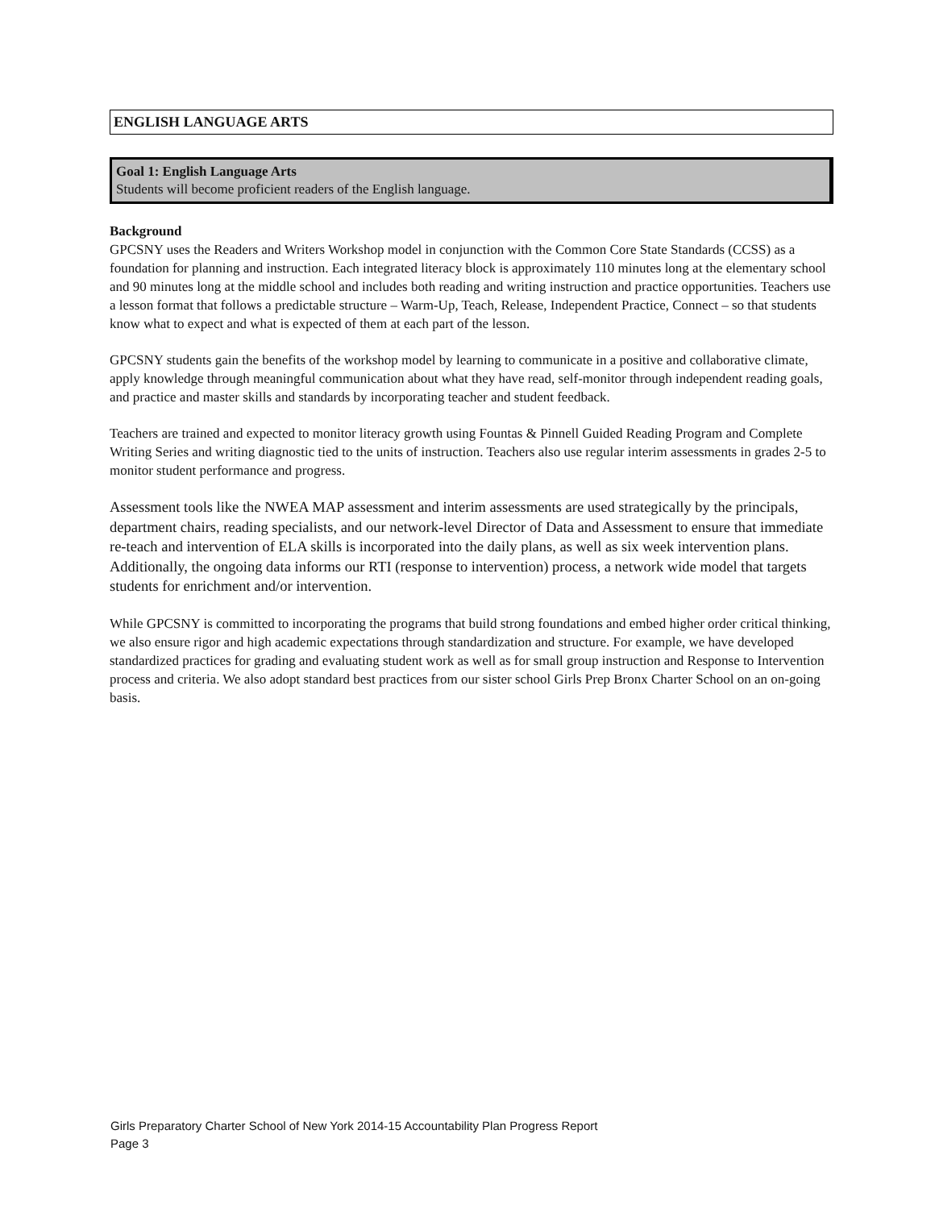ENGLISH LANGUAGE ARTS
Goal 1: English Language Arts
Students will become proficient readers of the English language.
Background
GPCSNY uses the Readers and Writers Workshop model in conjunction with the Common Core State Standards (CCSS) as a foundation for planning and instruction. Each integrated literacy block is approximately 110 minutes long at the elementary school and 90 minutes long at the middle school and includes both reading and writing instruction and practice opportunities. Teachers use a lesson format that follows a predictable structure – Warm-Up, Teach, Release, Independent Practice, Connect – so that students know what to expect and what is expected of them at each part of the lesson.
GPCSNY students gain the benefits of the workshop model by learning to communicate in a positive and collaborative climate, apply knowledge through meaningful communication about what they have read, self-monitor through independent reading goals, and practice and master skills and standards by incorporating teacher and student feedback.
Teachers are trained and expected to monitor literacy growth using Fountas & Pinnell Guided Reading Program and Complete Writing Series and writing diagnostic tied to the units of instruction. Teachers also use regular interim assessments in grades 2-5 to monitor student performance and progress.
Assessment tools like the NWEA MAP assessment and interim assessments are used strategically by the principals, department chairs, reading specialists, and our network-level Director of Data and Assessment to ensure that immediate re-teach and intervention of ELA skills is incorporated into the daily plans, as well as six week intervention plans. Additionally, the ongoing data informs our RTI (response to intervention) process, a network wide model that targets students for enrichment and/or intervention.
While GPCSNY is committed to incorporating the programs that build strong foundations and embed higher order critical thinking, we also ensure rigor and high academic expectations through standardization and structure. For example, we have developed standardized practices for grading and evaluating student work as well as for small group instruction and Response to Intervention process and criteria. We also adopt standard best practices from our sister school Girls Prep Bronx Charter School on an on-going basis.
Girls Preparatory Charter School of New York 2014-15 Accountability Plan Progress Report
Page 3